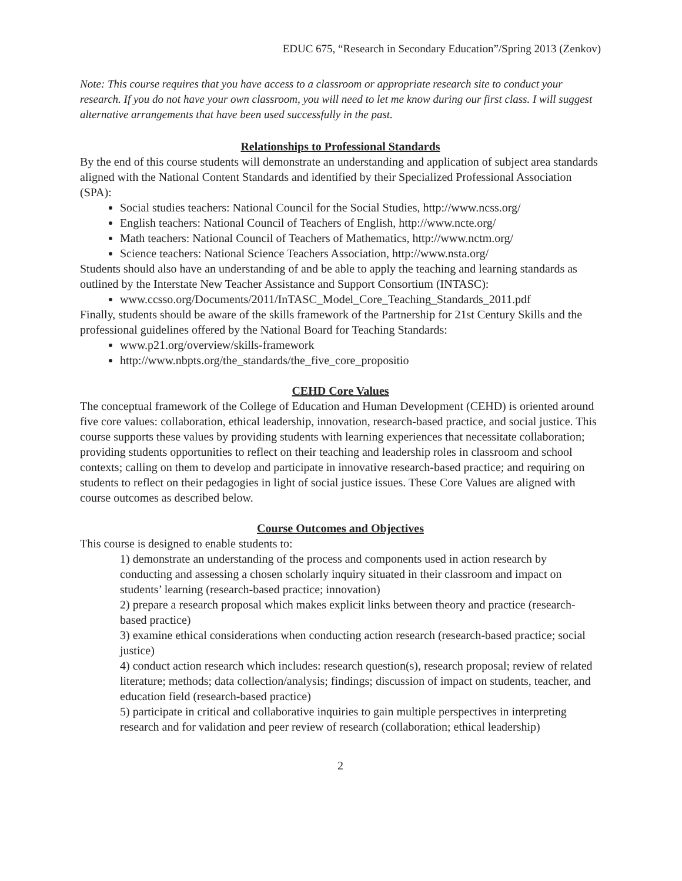EDUC 675, “Research in Secondary Education”/Spring 2013 (Zenkov)
Note: This course requires that you have access to a classroom or appropriate research site to conduct your research. If you do not have your own classroom, you will need to let me know during our first class. I will suggest alternative arrangements that have been used successfully in the past.
Relationships to Professional Standards
By the end of this course students will demonstrate an understanding and application of subject area standards aligned with the National Content Standards and identified by their Specialized Professional Association (SPA):
Social studies teachers: National Council for the Social Studies, http://www.ncss.org/
English teachers: National Council of Teachers of English, http://www.ncte.org/
Math teachers: National Council of Teachers of Mathematics, http://www.nctm.org/
Science teachers: National Science Teachers Association, http://www.nsta.org/
Students should also have an understanding of and be able to apply the teaching and learning standards as outlined by the Interstate New Teacher Assistance and Support Consortium (INTASC):
www.ccsso.org/Documents/2011/InTASC_Model_Core_Teaching_Standards_2011.pdf
Finally, students should be aware of the skills framework of the Partnership for 21st Century Skills and the professional guidelines offered by the National Board for Teaching Standards:
www.p21.org/overview/skills-framework
http://www.nbpts.org/the_standards/the_five_core_propositio
CEHD Core Values
The conceptual framework of the College of Education and Human Development (CEHD) is oriented around five core values: collaboration, ethical leadership, innovation, research-based practice, and social justice. This course supports these values by providing students with learning experiences that necessitate collaboration; providing students opportunities to reflect on their teaching and leadership roles in classroom and school contexts; calling on them to develop and participate in innovative research-based practice; and requiring on students to reflect on their pedagogies in light of social justice issues. These Core Values are aligned with course outcomes as described below.
Course Outcomes and Objectives
This course is designed to enable students to:
1) demonstrate an understanding of the process and components used in action research by conducting and assessing a chosen scholarly inquiry situated in their classroom and impact on students’ learning (research-based practice; innovation)
2) prepare a research proposal which makes explicit links between theory and practice (research-based practice)
3) examine ethical considerations when conducting action research (research-based practice; social justice)
4) conduct action research which includes: research question(s), research proposal; review of related literature; methods; data collection/analysis; findings; discussion of impact on students, teacher, and education field (research-based practice)
5) participate in critical and collaborative inquiries to gain multiple perspectives in interpreting research and for validation and peer review of research (collaboration; ethical leadership)
2